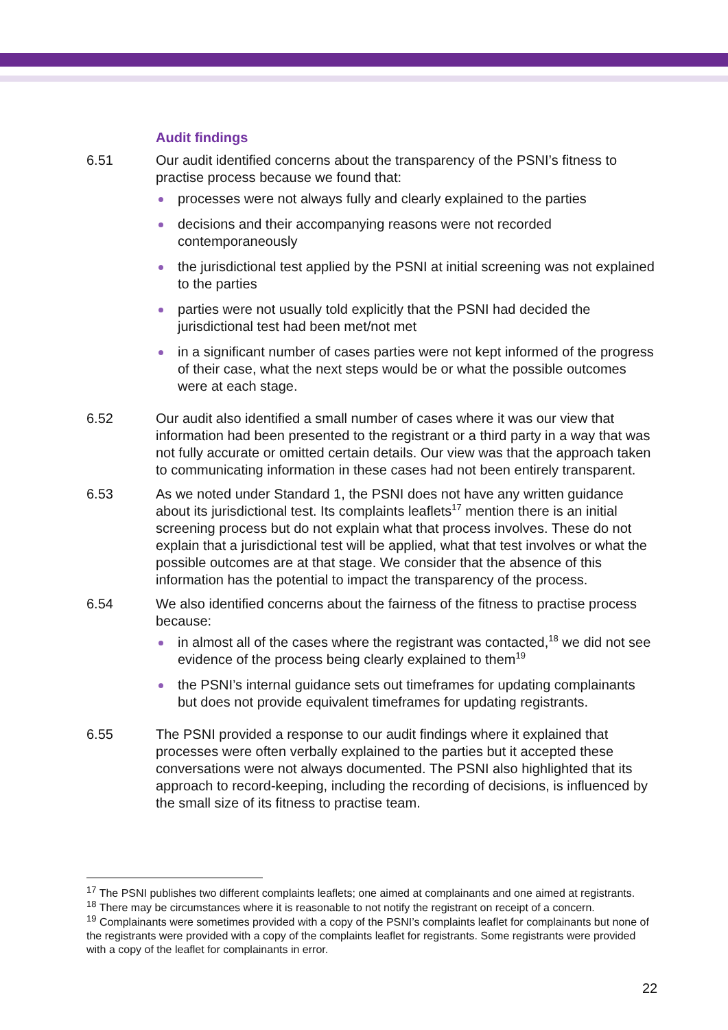Audit findings
6.51 Our audit identified concerns about the transparency of the PSNI’s fitness to practise process because we found that:
processes were not always fully and clearly explained to the parties
decisions and their accompanying reasons were not recorded contemporaneously
the jurisdictional test applied by the PSNI at initial screening was not explained to the parties
parties were not usually told explicitly that the PSNI had decided the jurisdictional test had been met/not met
in a significant number of cases parties were not kept informed of the progress of their case, what the next steps would be or what the possible outcomes were at each stage.
6.52 Our audit also identified a small number of cases where it was our view that information had been presented to the registrant or a third party in a way that was not fully accurate or omitted certain details. Our view was that the approach taken to communicating information in these cases had not been entirely transparent.
6.53 As we noted under Standard 1, the PSNI does not have any written guidance about its jurisdictional test. Its complaints leaflets<sup>17</sup> mention there is an initial screening process but do not explain what that process involves. These do not explain that a jurisdictional test will be applied, what that test involves or what the possible outcomes are at that stage. We consider that the absence of this information has the potential to impact the transparency of the process.
6.54 We also identified concerns about the fairness of the fitness to practise process because:
in almost all of the cases where the registrant was contacted,<sup>18</sup> we did not see evidence of the process being clearly explained to them<sup>19</sup>
the PSNI’s internal guidance sets out timeframes for updating complainants but does not provide equivalent timeframes for updating registrants.
6.55 The PSNI provided a response to our audit findings where it explained that processes were often verbally explained to the parties but it accepted these conversations were not always documented. The PSNI also highlighted that its approach to record-keeping, including the recording of decisions, is influenced by the small size of its fitness to practise team.
<sup>17</sup> The PSNI publishes two different complaints leaflets; one aimed at complainants and one aimed at registrants.
<sup>18</sup> There may be circumstances where it is reasonable to not notify the registrant on receipt of a concern.
<sup>19</sup> Complainants were sometimes provided with a copy of the PSNI’s complaints leaflet for complainants but none of the registrants were provided with a copy of the complaints leaflet for registrants. Some registrants were provided with a copy of the leaflet for complainants in error.
22